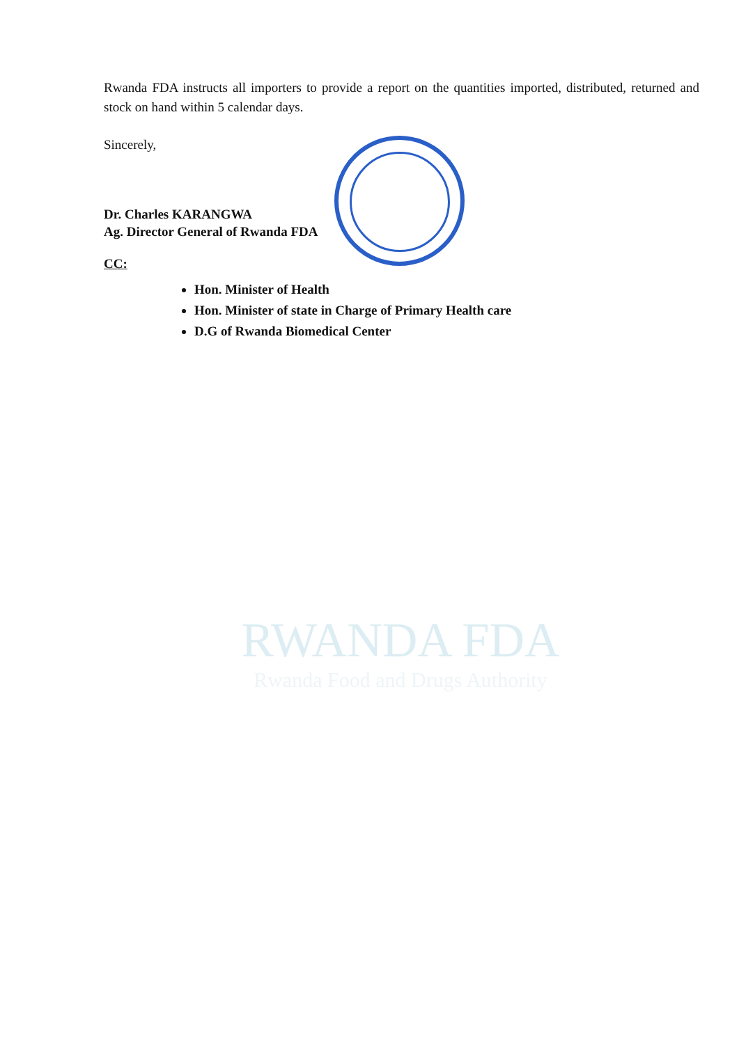RWANDA FDA
Rwanda Food and Drugs Authority
Rwanda FDA instructs all importers to provide a report on the quantities imported, distributed, returned and stock on hand within 5 calendar days.
Sincerely,
Dr. Charles KARANGWA
Ag. Director General of Rwanda FDA
CC:
Hon. Minister of Health
Hon. Minister of state in Charge of Primary Health care
D.G of Rwanda Biomedical Center